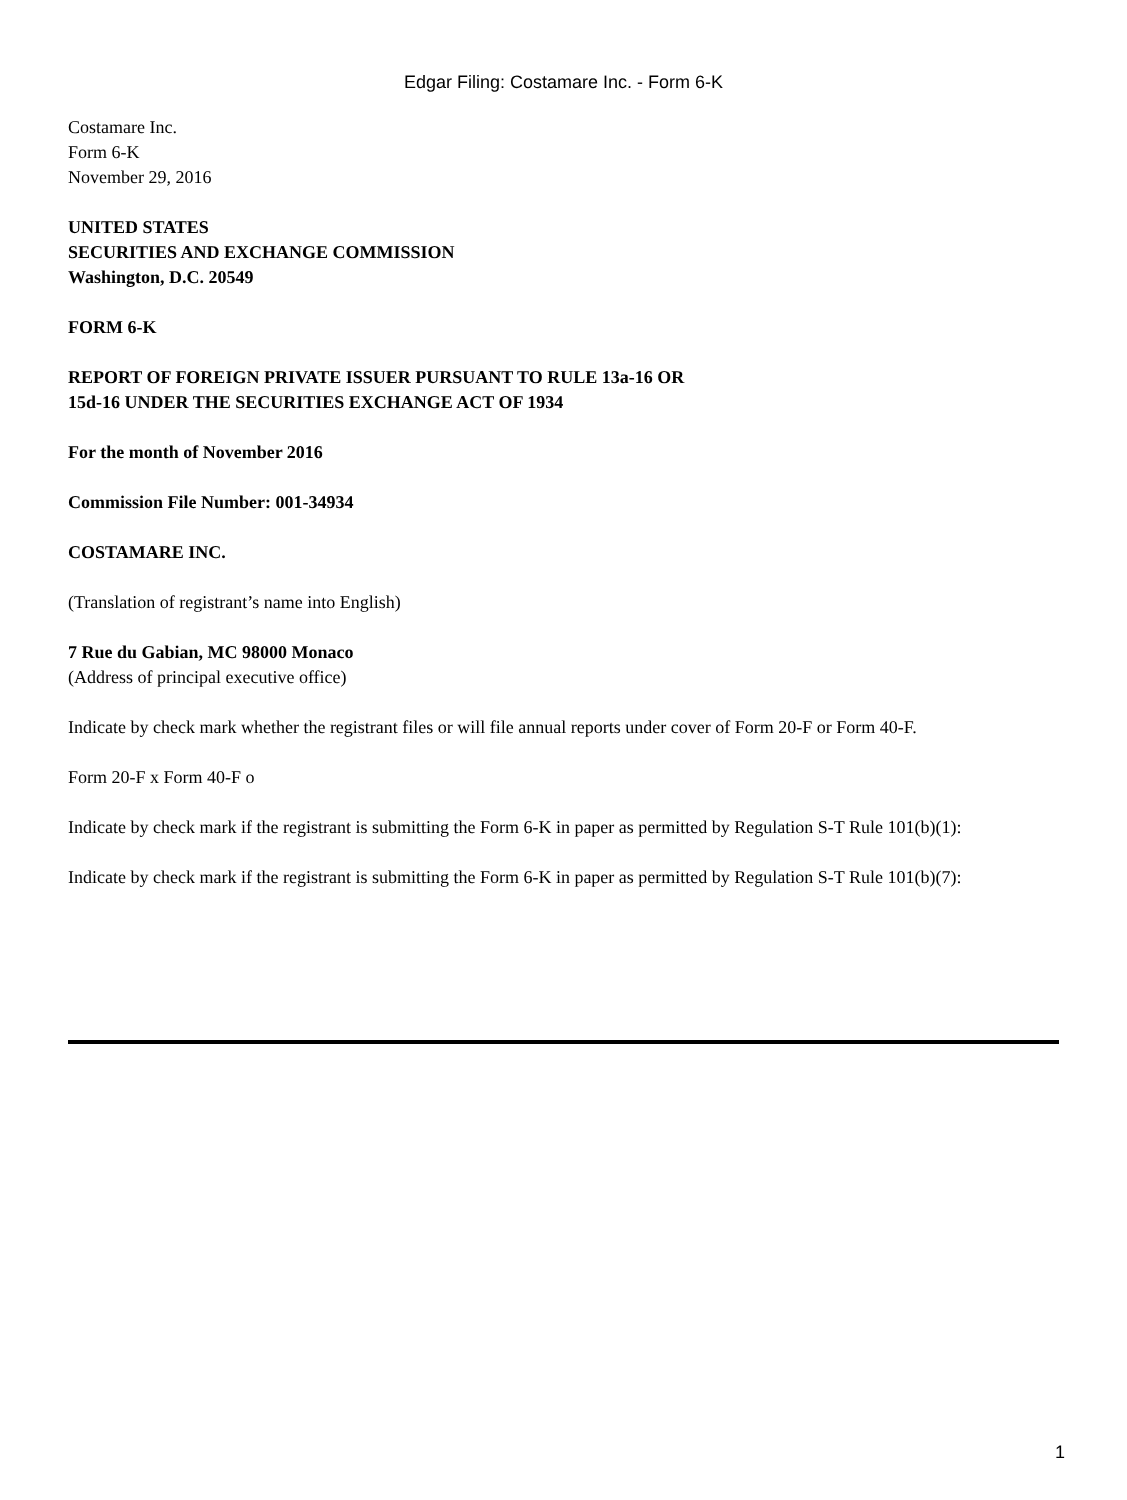Edgar Filing: Costamare Inc. - Form 6-K
Costamare Inc.
Form 6-K
November 29, 2016
UNITED STATES
SECURITIES AND EXCHANGE COMMISSION
Washington, D.C. 20549
FORM 6-K
REPORT OF FOREIGN PRIVATE ISSUER PURSUANT TO RULE 13a-16 OR
15d-16 UNDER THE SECURITIES EXCHANGE ACT OF 1934
For the month of November 2016
Commission File Number: 001-34934
COSTAMARE INC.
(Translation of registrant’s name into English)
7 Rue du Gabian, MC 98000 Monaco
(Address of principal executive office)
Indicate by check mark whether the registrant files or will file annual reports under cover of Form 20-F or Form 40-F.
Form 20-F x Form 40-F o
Indicate by check mark if the registrant is submitting the Form 6-K in paper as permitted by Regulation S-T Rule 101(b)(1):
Indicate by check mark if the registrant is submitting the Form 6-K in paper as permitted by Regulation S-T Rule 101(b)(7):
1